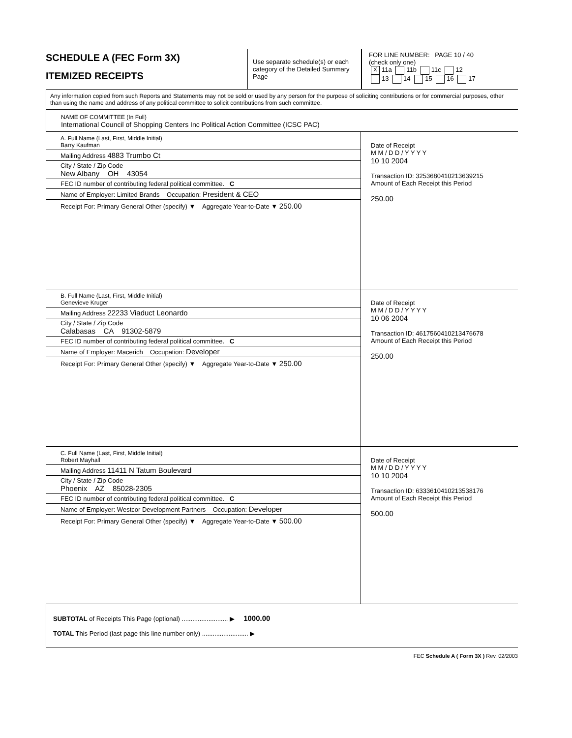SCHEDULE A (FEC Form 3X)
ITEMIZED RECEIPTS
Use separate schedule(s) or each category of the Detailed Summary Page
FOR LINE NUMBER: PAGE 10 / 40
(check only one)
X 11a 11b 11c 12
13 14 15 16 17
Any information copied from such Reports and Statements may not be sold or used by any person for the purpose of soliciting contributions or for commercial purposes, other than using the name and address of any political committee to solicit contributions from such committee.
NAME OF COMMITTEE (In Full)
International Council of Shopping Centers Inc Political Action Committee (ICSC PAC)
A. Full Name (Last, First, Middle Initial)
Barry Kaufman
Mailing Address 4883 Trumbo Ct
City / State / Zip Code
New Albany OH 43054
FEC ID number of contributing federal political committee. C
Name of Employer: Limited Brands Occupation: President & CEO
Receipt For: Primary General Other (specify) ▼ Aggregate Year-to-Date ▼ 250.00
Date of Receipt
M M / D D / Y Y Y Y
10 10 2004
Transaction ID: 3253680410213639215
Amount of Each Receipt this Period
250.00
B. Full Name (Last, First, Middle Initial)
Genevieve Kruger
Mailing Address 22233 Viaduct Leonardo
City / State / Zip Code
Calabasas CA 91302-5879
FEC ID number of contributing federal political committee. C
Name of Employer: Macerich Occupation: Developer
Receipt For: Primary General Other (specify) ▼ Aggregate Year-to-Date ▼ 250.00
Date of Receipt
M M / D D / Y Y Y Y
10 06 2004
Transaction ID: 4617560410213476678
Amount of Each Receipt this Period
250.00
C. Full Name (Last, First, Middle Initial)
Robert Mayhall
Mailing Address 11411 N Tatum Boulevard
City / State / Zip Code
Phoenix AZ 85028-2305
FEC ID number of contributing federal political committee. C
Name of Employer: Westcor Development Partners Occupation: Developer
Receipt For: Primary General Other (specify) ▼ Aggregate Year-to-Date ▼ 500.00
Date of Receipt
M M / D D / Y Y Y Y
10 10 2004
Transaction ID: 6333610410213538176
Amount of Each Receipt this Period
500.00
SUBTOTAL of Receipts This Page (optional) .......................... ▶ 1000.00
TOTAL This Period (last page this line number only) .......................... ▶
FEC Schedule A ( Form 3X ) Rev. 02/2003